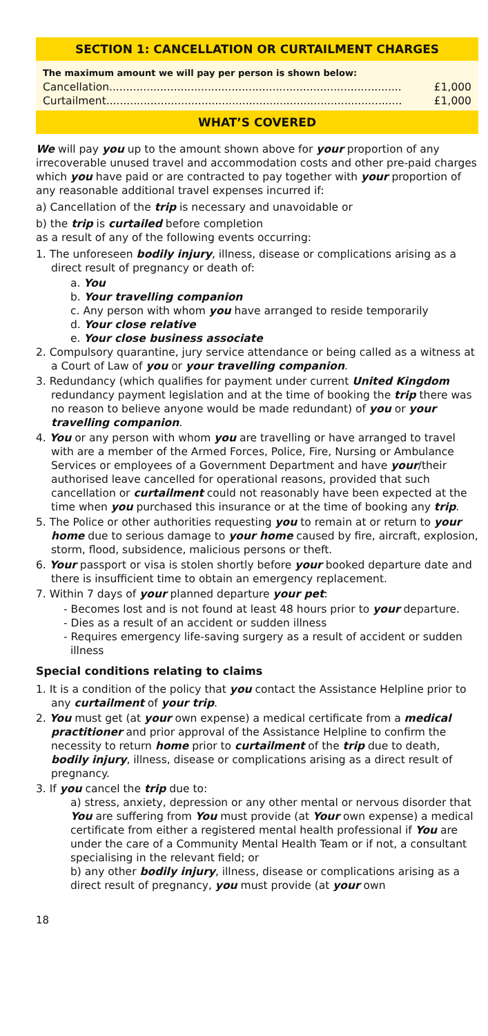SECTION 1: CANCELLATION OR CURTAILMENT CHARGES
The maximum amount we will pay per person is shown below:
Cancellation...................................................................................... £1,000
Curtailment....................................................................................... £1,000
WHAT’S COVERED
We will pay you up to the amount shown above for your proportion of any irrecoverable unused travel and accommodation costs and other pre-paid charges which you have paid or are contracted to pay together with your proportion of any reasonable additional travel expenses incurred if:
a) Cancellation of the trip is necessary and unavoidable or
b) the trip is curtailed before completion
as a result of any of the following events occurring:
1. The unforeseen bodily injury, illness, disease or complications arising as a direct result of pregnancy or death of:
a. You
b. Your travelling companion
c. Any person with whom you have arranged to reside temporarily
d. Your close relative
e. Your close business associate
2. Compulsory quarantine, jury service attendance or being called as a witness at a Court of Law of you or your travelling companion.
3. Redundancy (which qualifies for payment under current United Kingdom redundancy payment legislation and at the time of booking the trip there was no reason to believe anyone would be made redundant) of you or your travelling companion.
4. You or any person with whom you are travelling or have arranged to travel with are a member of the Armed Forces, Police, Fire, Nursing or Ambulance Services or employees of a Government Department and have your/their authorised leave cancelled for operational reasons, provided that such cancellation or curtailment could not reasonably have been expected at the time when you purchased this insurance or at the time of booking any trip.
5. The Police or other authorities requesting you to remain at or return to your home due to serious damage to your home caused by fire, aircraft, explosion, storm, flood, subsidence, malicious persons or theft.
6. Your passport or visa is stolen shortly before your booked departure date and there is insufficient time to obtain an emergency replacement.
7. Within 7 days of your planned departure your pet:
- Becomes lost and is not found at least 48 hours prior to your departure.
- Dies as a result of an accident or sudden illness
- Requires emergency life-saving surgery as a result of accident or sudden illness
Special conditions relating to claims
1. It is a condition of the policy that you contact the Assistance Helpline prior to any curtailment of your trip.
2. You must get (at your own expense) a medical certificate from a medical practitioner and prior approval of the Assistance Helpline to confirm the necessity to return home prior to curtailment of the trip due to death, bodily injury, illness, disease or complications arising as a direct result of pregnancy.
3. If you cancel the trip due to:
a) stress, anxiety, depression or any other mental or nervous disorder that You are suffering from You must provide (at Your own expense) a medical certificate from either a registered mental health professional if You are under the care of a Community Mental Health Team or if not, a consultant specialising in the relevant field; or
b) any other bodily injury, illness, disease or complications arising as a direct result of pregnancy, you must provide (at your own
18